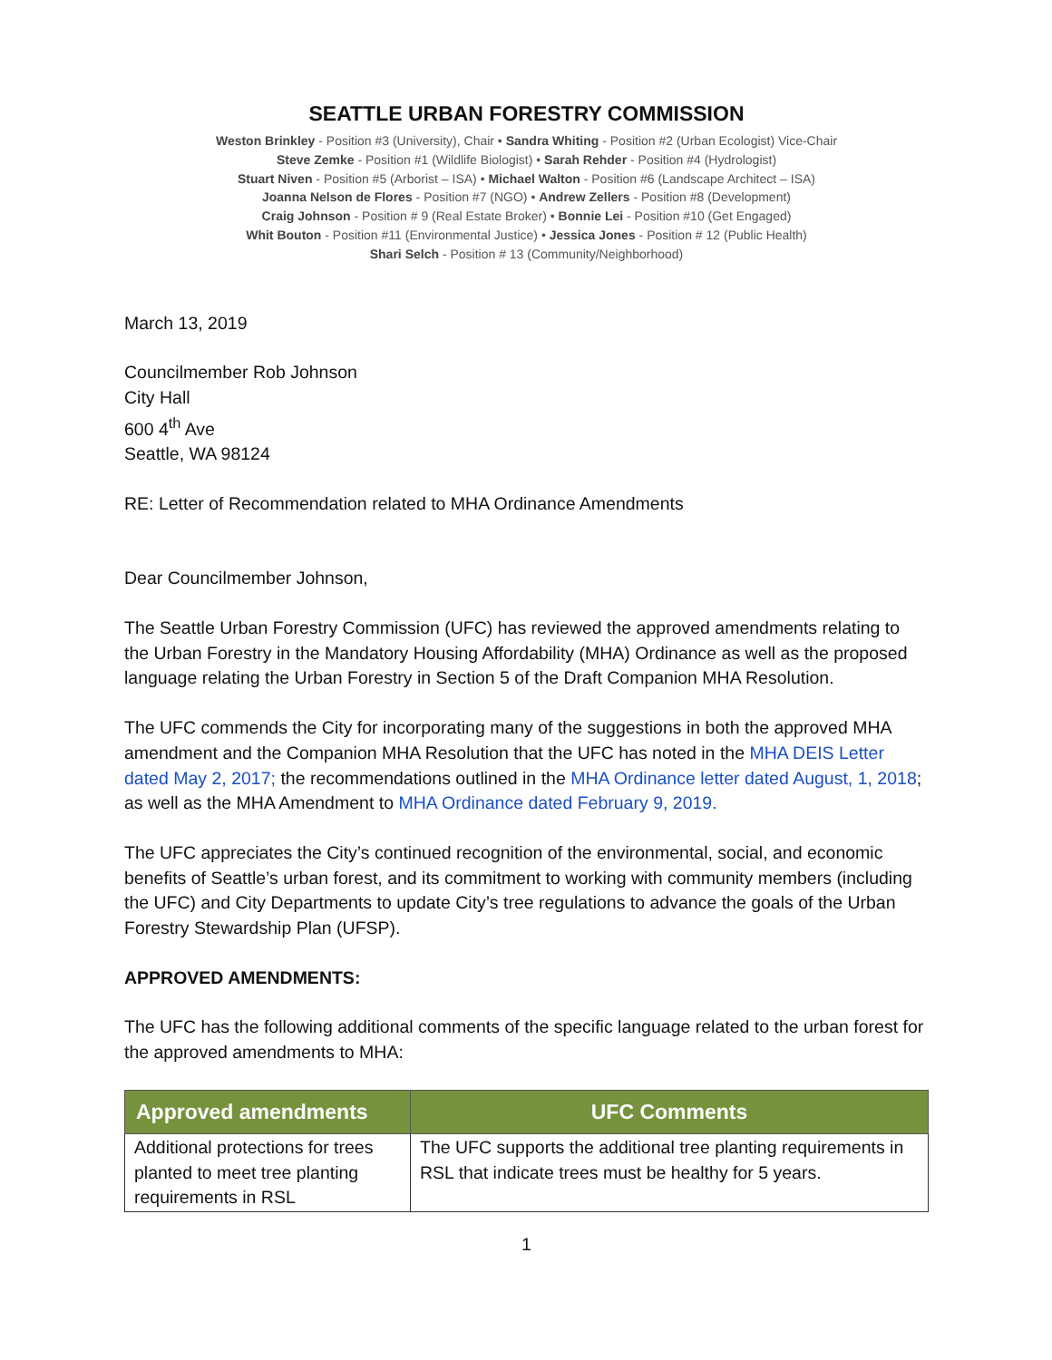SEATTLE URBAN FORESTRY COMMISSION
Weston Brinkley - Position #3 (University), Chair • Sandra Whiting - Position #2 (Urban Ecologist) Vice-Chair
Steve Zemke - Position #1 (Wildlife Biologist) • Sarah Rehder - Position #4 (Hydrologist)
Stuart Niven - Position #5 (Arborist – ISA) • Michael Walton - Position #6 (Landscape Architect – ISA)
Joanna Nelson de Flores - Position #7 (NGO) • Andrew Zellers - Position #8 (Development)
Craig Johnson - Position # 9 (Real Estate Broker) • Bonnie Lei - Position #10 (Get Engaged)
Whit Bouton - Position #11 (Environmental Justice) • Jessica Jones - Position # 12 (Public Health)
Shari Selch - Position # 13 (Community/Neighborhood)
March 13, 2019
Councilmember Rob Johnson
City Hall
600 4<sup>th</sup> Ave
Seattle, WA 98124
RE: Letter of Recommendation related to MHA Ordinance Amendments
Dear Councilmember Johnson,
The Seattle Urban Forestry Commission (UFC) has reviewed the approved amendments relating to the Urban Forestry in the Mandatory Housing Affordability (MHA) Ordinance as well as the proposed language relating the Urban Forestry in Section 5 of the Draft Companion MHA Resolution.
The UFC commends the City for incorporating many of the suggestions in both the approved MHA amendment and the Companion MHA Resolution that the UFC has noted in the MHA DEIS Letter dated May 2, 2017; the recommendations outlined in the MHA Ordinance letter dated August, 1, 2018; as well as the MHA Amendment to MHA Ordinance dated February 9, 2019.
The UFC appreciates the City’s continued recognition of the environmental, social, and economic benefits of Seattle’s urban forest, and its commitment to working with community members (including the UFC) and City Departments to update City’s tree regulations to advance the goals of the Urban Forestry Stewardship Plan (UFSP).
APPROVED AMENDMENTS:
The UFC has the following additional comments of the specific language related to the urban forest for the approved amendments to MHA:
| Approved amendments | UFC Comments |
| --- | --- |
| Additional protections for trees planted to meet tree planting requirements in RSL | The UFC supports the additional tree planting requirements in RSL that indicate trees must be healthy for 5 years. |
1